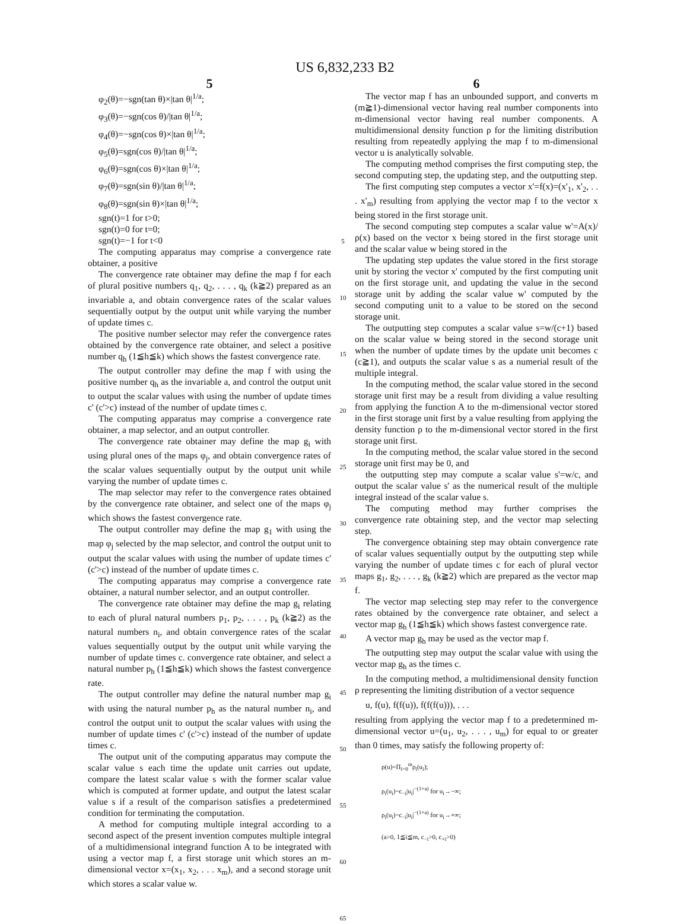US 6,832,233 B2
5
φ<sub>2</sub>(θ)=−sgn(tan θ)×|tan θ|<sup>1/a</sup>;
φ<sub>3</sub>(θ)=−sgn(cos θ)/|tan θ|<sup>1/a</sup>;
φ<sub>4</sub>(θ)=−sgn(cos θ)×|tan θ|<sup>1/a</sup>;
φ<sub>5</sub>(θ)=sgn(cos θ)/|tan θ|<sup>1/a</sup>;
φ<sub>6</sub>(θ)=sgn(cos θ)×|tan θ|<sup>1/a</sup>;
φ<sub>7</sub>(θ)=sgn(sin θ)/|tan θ|<sup>1/a</sup>;
φ<sub>8</sub>(θ)=sgn(sin θ)×|tan θ|<sup>1/a</sup>;
sgn(t)=1 for t>0;
sgn(t)=0 for t=0;
sgn(t)=−1 for t<0
The computing apparatus may comprise a convergence rate obtainer, a positive
The convergence rate obtainer may define the map f for each of plural positive numbers q<sub>1</sub>, q<sub>2</sub>, . . . , q<sub>k</sub> (k≧2) prepared as an invariable a, and obtain convergence rates of the scalar values sequentially output by the output unit while varying the number of update times c.
The positive number selector may refer the convergence rates obtained by the convergence rate obtainer, and select a positive number q<sub>h</sub> (1≦h≦k) which shows the fastest convergence rate.
The output controller may define the map f with using the positive number q<sub>h</sub> as the invariable a, and control the output unit to output the scalar values with using the number of update times c' (c'>c) instead of the number of update times c.
The computing apparatus may comprise a convergence rate obtainer, a map selector, and an output controller.
The convergence rate obtainer may define the map g<sub>i</sub> with using plural ones of the maps φ<sub>j</sub>, and obtain convergence rates of the scalar values sequentially output by the output unit while varying the number of update times c.
The map selector may refer to the convergence rates obtained by the convergence rate obtainer, and select one of the maps φ<sub>j</sub> which shows the fastest convergence rate.
The output controller may define the map g<sub>1</sub> with using the map φ<sub>j</sub> selected by the map selector, and control the output unit to output the scalar values with using the number of update times c' (c'>c) instead of the number of update times c.
The computing apparatus may comprise a convergence rate obtainer, a natural number selector, and an output controller.
The convergence rate obtainer may define the map g<sub>i</sub> relating to each of plural natural numbers p<sub>1</sub>, p<sub>2</sub>, . . . , p<sub>k</sub> (k≧2) as the natural numbers n<sub>i</sub>, and obtain convergence rates of the scalar values sequentially output by the output unit while varying the number of update times c. convergence rate obtainer, and select a natural number p<sub>h</sub> (1≦h≦k) which shows the fastest convergence rate.
The output controller may define the natural number map g<sub>i</sub> with using the natural number p<sub>h</sub> as the natural number n<sub>i</sub>, and control the output unit to output the scalar values with using the number of update times c' (c'>c) instead of the number of update times c.
The output unit of the computing apparatus may compute the scalar value s each time the update unit carries out update, compare the latest scalar value s with the former scalar value which is computed at former update, and output the latest scalar value s if a result of the comparison satisfies a predetermined condition for terminating the computation.
A method for computing multiple integral according to a second aspect of the present invention computes multiple integral of a multidimensional integrand function A to be integrated with using a vector map f, a first storage unit which stores an m-dimensional vector x=(x<sub>1</sub>, x<sub>2</sub>, . . . x<sub>m</sub>), and a second storage unit which stores a scalar value w.
5
10
15
20
25
30
35
40
45
50
55
60
65
6
The vector map f has an unbounded support, and converts m (m≧1)-dimensional vector having real number components into m-dimensional vector having real number components. A multidimensional density function ρ for the limiting distribution resulting from repeatedly applying the map f to m-dimensional vector u is analytically solvable.
The computing method comprises the first computing step, the second computing step, the updating step, and the outputting step.
The first computing step computes a vector x'=f(x)=(x'<sub>1</sub>, x'<sub>2</sub>, . . . x'<sub>m</sub>) resulting from applying the vector map f to the vector x being stored in the first storage unit.
The second computing step computes a scalar value w'=A(x)/ρ(x) based on the vector x being stored in the first storage unit and the scalar value w being stored in the
The updating step updates the value stored in the first storage unit by storing the vector x' computed by the first computing unit on the first storage unit, and updating the value in the second storage unit by adding the scalar value w' computed by the second computing unit to a value to be stored on the second storage unit.
The outputting step computes a scalar value s=w/(c+1) based on the scalar value w being stored in the second storage unit when the number of update times by the update unit becomes c (c≧1), and outputs the scalar value s as a numerial result of the multiple integral.
In the computing method, the scalar value stored in the second storage unit first may be a result from dividing a value resulting from applying the function A to the m-dimensional vector stored in the first storage unit first by a value resulting from applying the density function ρ to the m-dimensional vector stored in the first storage unit first.
In the computing method, the scalar value stored in the second storage unit first may be 0, and
the outputting step may compute a scalar value s'=w/c, and output the scalar value s' as the numerical result of the multiple integral instead of the scalar value s.
The computing method may further comprises the convergence rate obtaining step, and the vector map selecting step.
The convergence obtaining step may obtain convergence rate of scalar values sequentially output by the outputting step while varying the number of update times c for each of plural vector maps g<sub>1</sub>, g<sub>2</sub>, . . . , g<sub>k</sub> (k≧2) which are prepared as the vector map f.
The vector map selecting step may refer to the convergence rates obtained by the convergence rate obtainer, and select a vector map g<sub>h</sub> (1≦h≦k) which shows fastest convergence rate.
A vector map g<sub>h</sub> may be used as the vector map f.
The outputting step may output the scalar value with using the vector map g<sub>h</sub> as the times c.
In the computing method, a multidimensional density function ρ representing the limiting distribution of a vector sequence
u, f(u), f(f(u)), f(f(f(u))), . . .
resulting from applying the vector map f to a predetermined m-dimensional vector u=(u<sub>1</sub>, u<sub>2</sub>, . . . , u<sub>m</sub>) for equal to or greater than 0 times, may satisfy the following property of:
ρ(u)=Π<sub>i=0</sub><sup>m</sup>ρ<sub>i</sub>(u<sub>i</sub>);
ρ<sub>i</sub>(u<sub>i</sub>)~c<sub>−i</sub>|u<sub>i</sub>|<sup>−(1+a)</sup> for u<sub>i</sub>→−∞;
ρ<sub>i</sub>(u<sub>i</sub>)~c<sub>−i</sub>|u<sub>i</sub>|<sup>−(1+a)</sup> for u<sub>i</sub>→+∞;
(a>0, 1≦i≦m, c<sub>−i</sub>>0, c<sub>+i</sub>>0)